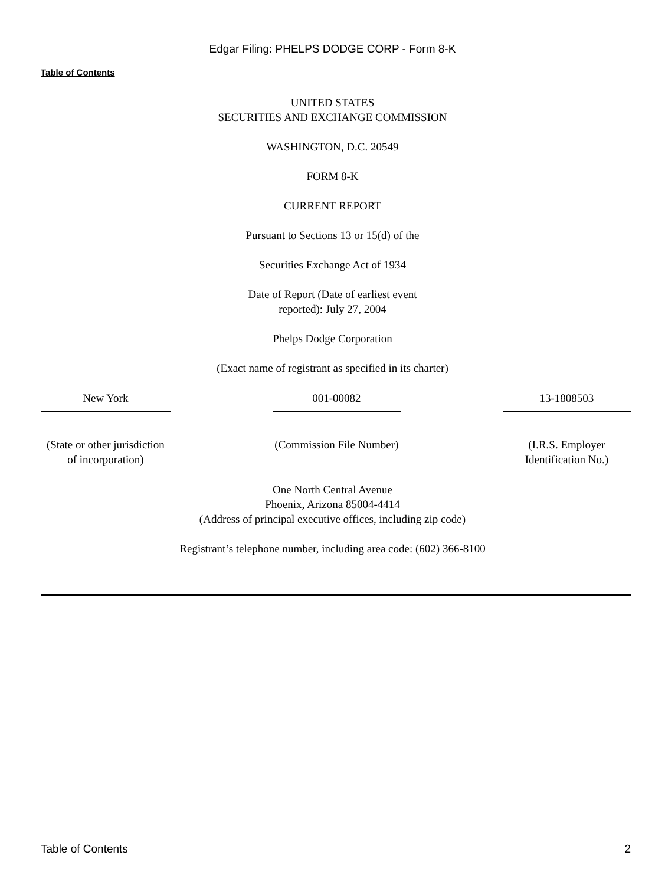Edgar Filing: PHELPS DODGE CORP - Form 8-K
Table of Contents
UNITED STATES
SECURITIES AND EXCHANGE COMMISSION
WASHINGTON, D.C. 20549
FORM 8-K
CURRENT REPORT
Pursuant to Sections 13 or 15(d) of the
Securities Exchange Act of 1934
Date of Report (Date of earliest event
reported): July 27, 2004
Phelps Dodge Corporation
(Exact name of registrant as specified in its charter)
| New York | | 001-00082 | | 13-1808503 |
| (State or other jurisdiction of incorporation) | | (Commission File Number) | | (I.R.S. Employer Identification No.) |
One North Central Avenue
Phoenix, Arizona 85004-4414
(Address of principal executive offices, including zip code)
Registrant’s telephone number, including area code: (602) 366-8100
Table of Contents 2